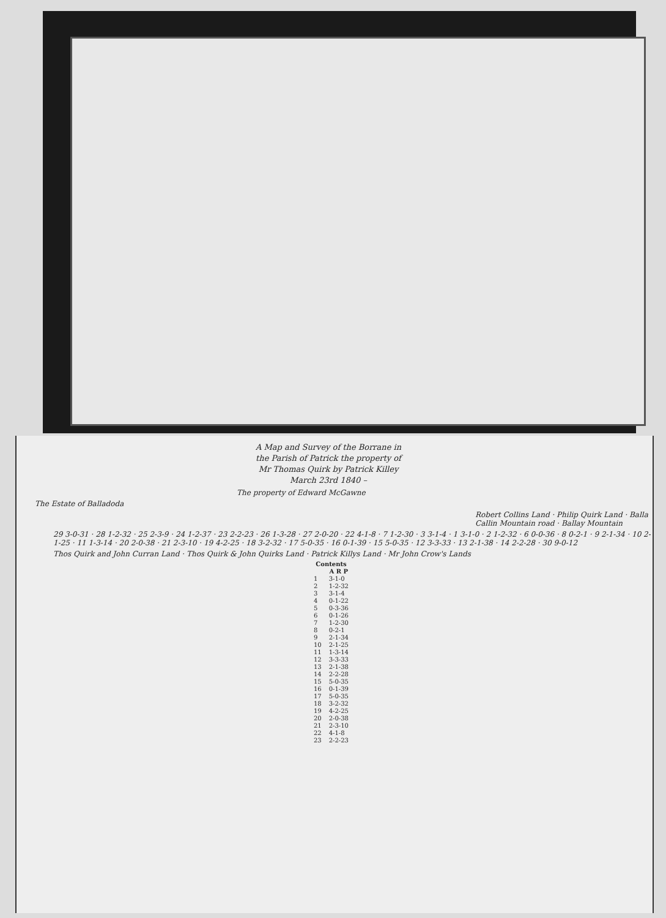A Map and Survey of the Borrane in the Parish of Patrick the property of Mr Thomas Quirk by Patrick Killey March 23rd 1840 –
The property of Edward McGawne
The Estate of Balladoda
Robert Collins Land · Philip Quirk Land · Balla Callin Mountain road · Ballay Mountain
29 3-0-31 · 28 1-2-32 · 25 2-3-9 · 24 1-2-37 · 23 2-2-23 · 26 1-3-28 · 27 2-0-20 · 22 4-1-8 · 7 1-2-30 · 3 3-1-4 · 1 3-1-0 · 2 1-2-32 · 6 0-0-36 · 8 0-2-1 · 9 2-1-34 · 10 2-1-25 · 11 1-3-14 · 20 2-0-38 · 21 2-3-10 · 19 4-2-25 · 18 3-2-32 · 17 5-0-35 · 16 0-1-39 · 15 5-0-35 · 12 3-3-33 · 13 2-1-38 · 14 2-2-28 · 30 9-0-12
Thos Quirk and John Curran Land · Thos Quirk & John Quirks Land · Patrick Killys Land · Mr John Crow's Lands
| Contents | |
| --- | --- |
| | A R P |
| 1 | 3-1-0 |
| 2 | 1-2-32 |
| 3 | 3-1-4 |
| 4 | 0-1-22 |
| 5 | 0-3-36 |
| 6 | 0-1-26 |
| 7 | 1-2-30 |
| 8 | 0-2-1 |
| 9 | 2-1-34 |
| 10 | 2-1-25 |
| 11 | 1-3-14 |
| 12 | 3-3-33 |
| 13 | 2-1-38 |
| 14 | 2-2-28 |
| 15 | 5-0-35 |
| 16 | 0-1-39 |
| 17 | 5-0-35 |
| 18 | 3-2-32 |
| 19 | 4-2-25 |
| 20 | 2-0-38 |
| 21 | 2-3-10 |
| 22 | 4-1-8 |
| 23 | 2-2-23 |